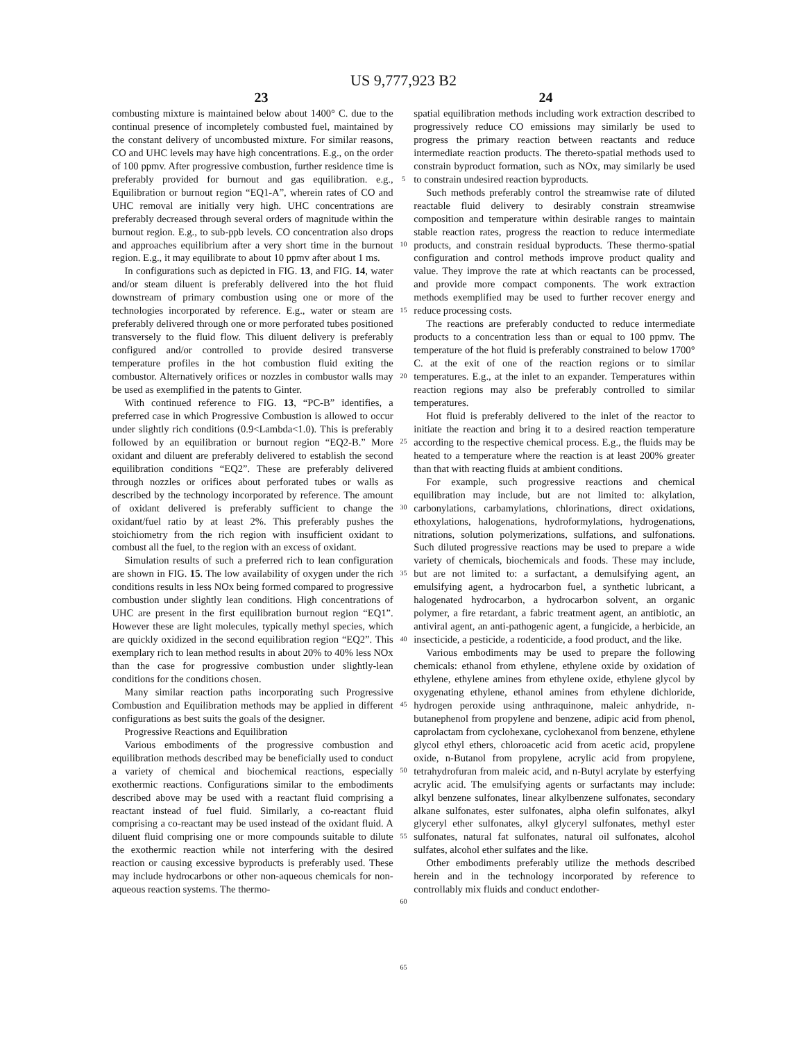US 9,777,923 B2
23 24
combusting mixture is maintained below about 1400° C. due to the continual presence of incompletely combusted fuel, maintained by the constant delivery of uncombusted mixture. For similar reasons, CO and UHC levels may have high concentrations. E.g., on the order of 100 ppmv. After progressive combustion, further residence time is preferably provided for burnout and gas equilibration. e.g., Equilibration or burnout region “EQ1-A”, wherein rates of CO and UHC removal are initially very high. UHC concentrations are preferably decreased through several orders of magnitude within the burnout region. E.g., to sub-ppb levels. CO concentration also drops and approaches equilibrium after a very short time in the burnout region. E.g., it may equilibrate to about 10 ppmv after about 1 ms.
In configurations such as depicted in FIG. 13, and FIG. 14, water and/or steam diluent is preferably delivered into the hot fluid downstream of primary combustion using one or more of the technologies incorporated by reference. E.g., water or steam are preferably delivered through one or more perforated tubes positioned transversely to the fluid flow. This diluent delivery is preferably configured and/or controlled to provide desired transverse temperature profiles in the hot combustion fluid exiting the combustor. Alternatively orifices or nozzles in combustor walls may be used as exemplified in the patents to Ginter.
With continued reference to FIG. 13, “PC-B” identifies, a preferred case in which Progressive Combustion is allowed to occur under slightly rich conditions (0.9<Lambda<1.0). This is preferably followed by an equilibration or burnout region “EQ2-B.” More oxidant and diluent are preferably delivered to establish the second equilibration conditions “EQ2”. These are preferably delivered through nozzles or orifices about perforated tubes or walls as described by the technology incorporated by reference. The amount of oxidant delivered is preferably sufficient to change the oxidant/fuel ratio by at least 2%. This preferably pushes the stoichiometry from the rich region with insufficient oxidant to combust all the fuel, to the region with an excess of oxidant.
Simulation results of such a preferred rich to lean configuration are shown in FIG. 15. The low availability of oxygen under the rich conditions results in less NOx being formed compared to progressive combustion under slightly lean conditions. High concentrations of UHC are present in the first equilibration burnout region “EQ1”. However these are light molecules, typically methyl species, which are quickly oxidized in the second equilibration region “EQ2”. This exemplary rich to lean method results in about 20% to 40% less NOx than the case for progressive combustion under slightly-lean conditions for the conditions chosen.
Many similar reaction paths incorporating such Progressive Combustion and Equilibration methods may be applied in different configurations as best suits the goals of the designer.
Progressive Reactions and Equilibration
Various embodiments of the progressive combustion and equilibration methods described may be beneficially used to conduct a variety of chemical and biochemical reactions, especially exothermic reactions. Configurations similar to the embodiments described above may be used with a reactant fluid comprising a reactant instead of fuel fluid. Similarly, a co-reactant fluid comprising a co-reactant may be used instead of the oxidant fluid. A diluent fluid comprising one or more compounds suitable to dilute the exothermic reaction while not interfering with the desired reaction or causing excessive byproducts is preferably used. These may include hydrocarbons or other non-aqueous chemicals for non-aqueous reaction systems. The thermo-
5
10
15
20
25
30
35
40
45
50
55
60
65
spatial equilibration methods including work extraction described to progressively reduce CO emissions may similarly be used to progress the primary reaction between reactants and reduce intermediate reaction products. The thereto-spatial methods used to constrain byproduct formation, such as NOx, may similarly be used to constrain undesired reaction byproducts.
Such methods preferably control the streamwise rate of diluted reactable fluid delivery to desirably constrain streamwise composition and temperature within desirable ranges to maintain stable reaction rates, progress the reaction to reduce intermediate products, and constrain residual byproducts. These thermo-spatial configuration and control methods improve product quality and value. They improve the rate at which reactants can be processed, and provide more compact components. The work extraction methods exemplified may be used to further recover energy and reduce processing costs.
The reactions are preferably conducted to reduce intermediate products to a concentration less than or equal to 100 ppmv. The temperature of the hot fluid is preferably constrained to below 1700° C. at the exit of one of the reaction regions or to similar temperatures. E.g., at the inlet to an expander. Temperatures within reaction regions may also be preferably controlled to similar temperatures.
Hot fluid is preferably delivered to the inlet of the reactor to initiate the reaction and bring it to a desired reaction temperature according to the respective chemical process. E.g., the fluids may be heated to a temperature where the reaction is at least 200% greater than that with reacting fluids at ambient conditions.
For example, such progressive reactions and chemical equilibration may include, but are not limited to: alkylation, carbonylations, carbamylations, chlorinations, direct oxidations, ethoxylations, halogenations, hydroformylations, hydrogenations, nitrations, solution polymerizations, sulfations, and sulfonations. Such diluted progressive reactions may be used to prepare a wide variety of chemicals, biochemicals and foods. These may include, but are not limited to: a surfactant, a demulsifying agent, an emulsifying agent, a hydrocarbon fuel, a synthetic lubricant, a halogenated hydrocarbon, a hydrocarbon solvent, an organic polymer, a fire retardant, a fabric treatment agent, an antibiotic, an antiviral agent, an anti-pathogenic agent, a fungicide, a herbicide, an insecticide, a pesticide, a rodenticide, a food product, and the like.
Various embodiments may be used to prepare the following chemicals: ethanol from ethylene, ethylene oxide by oxidation of ethylene, ethylene amines from ethylene oxide, ethylene glycol by oxygenating ethylene, ethanol amines from ethylene dichloride, hydrogen peroxide using anthraquinone, maleic anhydride, n-butanephenol from propylene and benzene, adipic acid from phenol, caprolactam from cyclohexane, cyclohexanol from benzene, ethylene glycol ethyl ethers, chloroacetic acid from acetic acid, propylene oxide, n-Butanol from propylene, acrylic acid from propylene, tetrahydrofuran from maleic acid, and n-Butyl acrylate by esterfying acrylic acid. The emulsifying agents or surfactants may include: alkyl benzene sulfonates, linear alkylbenzene sulfonates, secondary alkane sulfonates, ester sulfonates, alpha olefin sulfonates, alkyl glyceryl ether sulfonates, alkyl glyceryl sulfonates, methyl ester sulfonates, natural fat sulfonates, natural oil sulfonates, alcohol sulfates, alcohol ether sulfates and the like.
Other embodiments preferably utilize the methods described herein and in the technology incorporated by reference to controllably mix fluids and conduct endother-